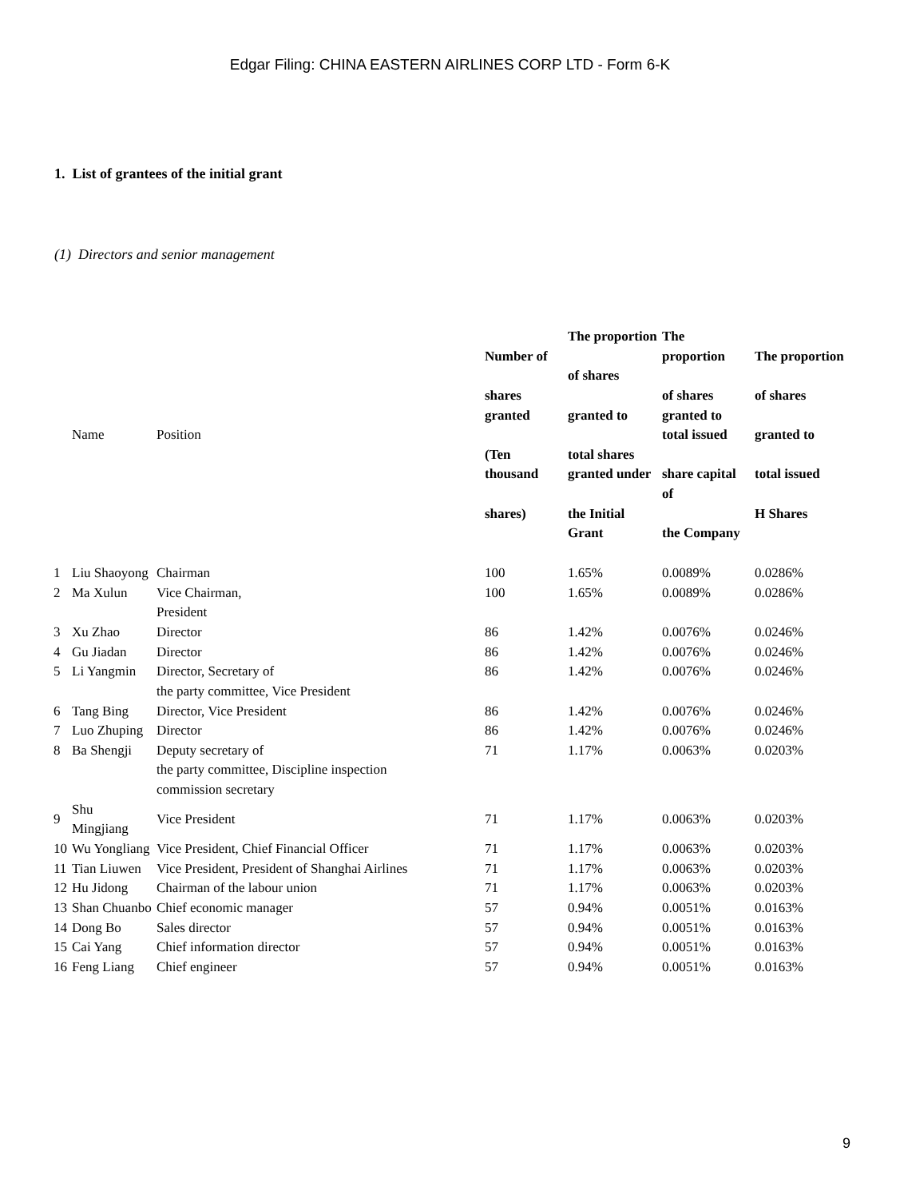Edgar Filing: CHINA EASTERN AIRLINES CORP LTD - Form 6-K
1. List of grantees of the initial grant
(1) Directors and senior management
| | Name | Position | Number of shares granted (Ten thousand shares) | The proportion of shares granted to total shares granted under the Initial Grant | The proportion of shares granted to total issued share capital of the Company | The proportion of shares granted to total issued H Shares |
| --- | --- | --- | --- | --- | --- | --- |
| 1 | Liu Shaoyong | Chairman | 100 | 1.65% | 0.0089% | 0.0286% |
| 2 | Ma Xulun | Vice Chairman, President | 100 | 1.65% | 0.0089% | 0.0286% |
| 3 | Xu Zhao | Director | 86 | 1.42% | 0.0076% | 0.0246% |
| 4 | Gu Jiadan | Director | 86 | 1.42% | 0.0076% | 0.0246% |
| 5 | Li Yangmin | Director, Secretary of the party committee, Vice President | 86 | 1.42% | 0.0076% | 0.0246% |
| 6 | Tang Bing | Director, Vice President | 86 | 1.42% | 0.0076% | 0.0246% |
| 7 | Luo Zhuping | Director | 86 | 1.42% | 0.0076% | 0.0246% |
| 8 | Ba Shengji | Deputy secretary of the party committee, Discipline inspection commission secretary | 71 | 1.17% | 0.0063% | 0.0203% |
| 9 | Shu Mingjiang | Vice President | 71 | 1.17% | 0.0063% | 0.0203% |
| 10 | Wu Yongliang | Vice President, Chief Financial Officer | 71 | 1.17% | 0.0063% | 0.0203% |
| 11 | Tian Liuwen | Vice President, President of Shanghai Airlines | 71 | 1.17% | 0.0063% | 0.0203% |
| 12 | Hu Jidong | Chairman of the labour union | 71 | 1.17% | 0.0063% | 0.0203% |
| 13 | Shan Chuanbo | Chief economic manager | 57 | 0.94% | 0.0051% | 0.0163% |
| 14 | Dong Bo | Sales director | 57 | 0.94% | 0.0051% | 0.0163% |
| 15 | Cai Yang | Chief information director | 57 | 0.94% | 0.0051% | 0.0163% |
| 16 | Feng Liang | Chief engineer | 57 | 0.94% | 0.0051% | 0.0163% |
9